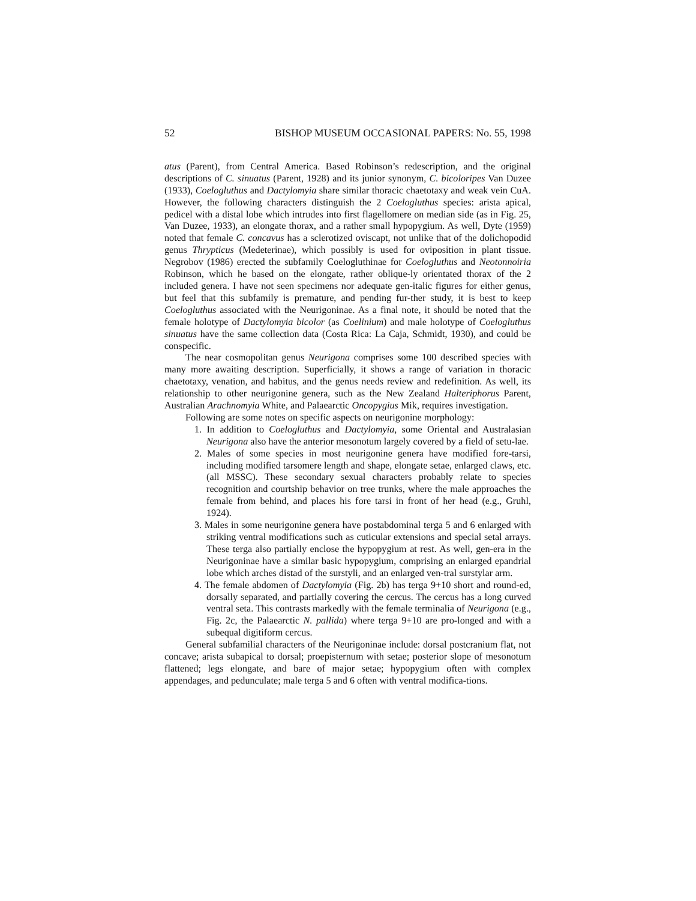52 BISHOP MUSEUM OCCASIONAL PAPERS: No. 55, 1998
atus (Parent), from Central America. Based Robinson’s redescription, and the original descriptions of C. sinuatus (Parent, 1928) and its junior synonym, C. bicoloripes Van Duzee (1933), Coelogluthus and Dactylomyia share similar thoracic chaetotaxy and weak vein CuA. However, the following characters distinguish the 2 Coelogluthus species: arista apical, pedicel with a distal lobe which intrudes into first flagellomere on median side (as in Fig. 25, Van Duzee, 1933), an elongate thorax, and a rather small hypopygium. As well, Dyte (1959) noted that female C. concavus has a sclerotized oviscapt, not unlike that of the dolichopodid genus Thrypticus (Medeterinae), which possibly is used for oviposition in plant tissue. Negrobov (1986) erected the subfamily Coelogluthinae for Coelogluthus and Neotonnoiria Robinson, which he based on the elongate, rather oblique-ly orientated thorax of the 2 included genera. I have not seen specimens nor adequate gen-italic figures for either genus, but feel that this subfamily is premature, and pending fur-ther study, it is best to keep Coelogluthus associated with the Neurigoninae. As a final note, it should be noted that the female holotype of Dactylomyia bicolor (as Coelinium) and male holotype of Coelogluthus sinuatus have the same collection data (Costa Rica: La Caja, Schmidt, 1930), and could be conspecific.
The near cosmopolitan genus Neurigona comprises some 100 described species with many more awaiting description. Superficially, it shows a range of variation in thoracic chaetotaxy, venation, and habitus, and the genus needs review and redefinition. As well, its relationship to other neurigonine genera, such as the New Zealand Halteriphorus Parent, Australian Arachnomyia White, and Palaearctic Oncopygius Mik, requires investigation.
Following are some notes on specific aspects on neurigonine morphology:
1. In addition to Coelogluthus and Dactylomyia, some Oriental and Australasian Neurigona also have the anterior mesonotum largely covered by a field of setu-lae.
2. Males of some species in most neurigonine genera have modified fore-tarsi, including modified tarsomere length and shape, elongate setae, enlarged claws, etc. (all MSSC). These secondary sexual characters probably relate to species recognition and courtship behavior on tree trunks, where the male approaches the female from behind, and places his fore tarsi in front of her head (e.g., Gruhl, 1924).
3. Males in some neurigonine genera have postabdominal terga 5 and 6 enlarged with striking ventral modifications such as cuticular extensions and special setal arrays. These terga also partially enclose the hypopygium at rest. As well, gen-era in the Neurigoninae have a similar basic hypopygium, comprising an enlarged epandrial lobe which arches distad of the surstyli, and an enlarged ven-tral surstylar arm.
4. The female abdomen of Dactylomyia (Fig. 2b) has terga 9+10 short and round-ed, dorsally separated, and partially covering the cercus. The cercus has a long curved ventral seta. This contrasts markedly with the female terminalia of Neurigona (e.g., Fig. 2c, the Palaearctic N. pallida) where terga 9+10 are pro-longed and with a subequal digitiform cercus.
General subfamilial characters of the Neurigoninae include: dorsal postcranium flat, not concave; arista subapical to dorsal; proepisternum with setae; posterior slope of mesonotum flattened; legs elongate, and bare of major setae; hypopygium often with complex appendages, and pedunculate; male terga 5 and 6 often with ventral modifica-tions.